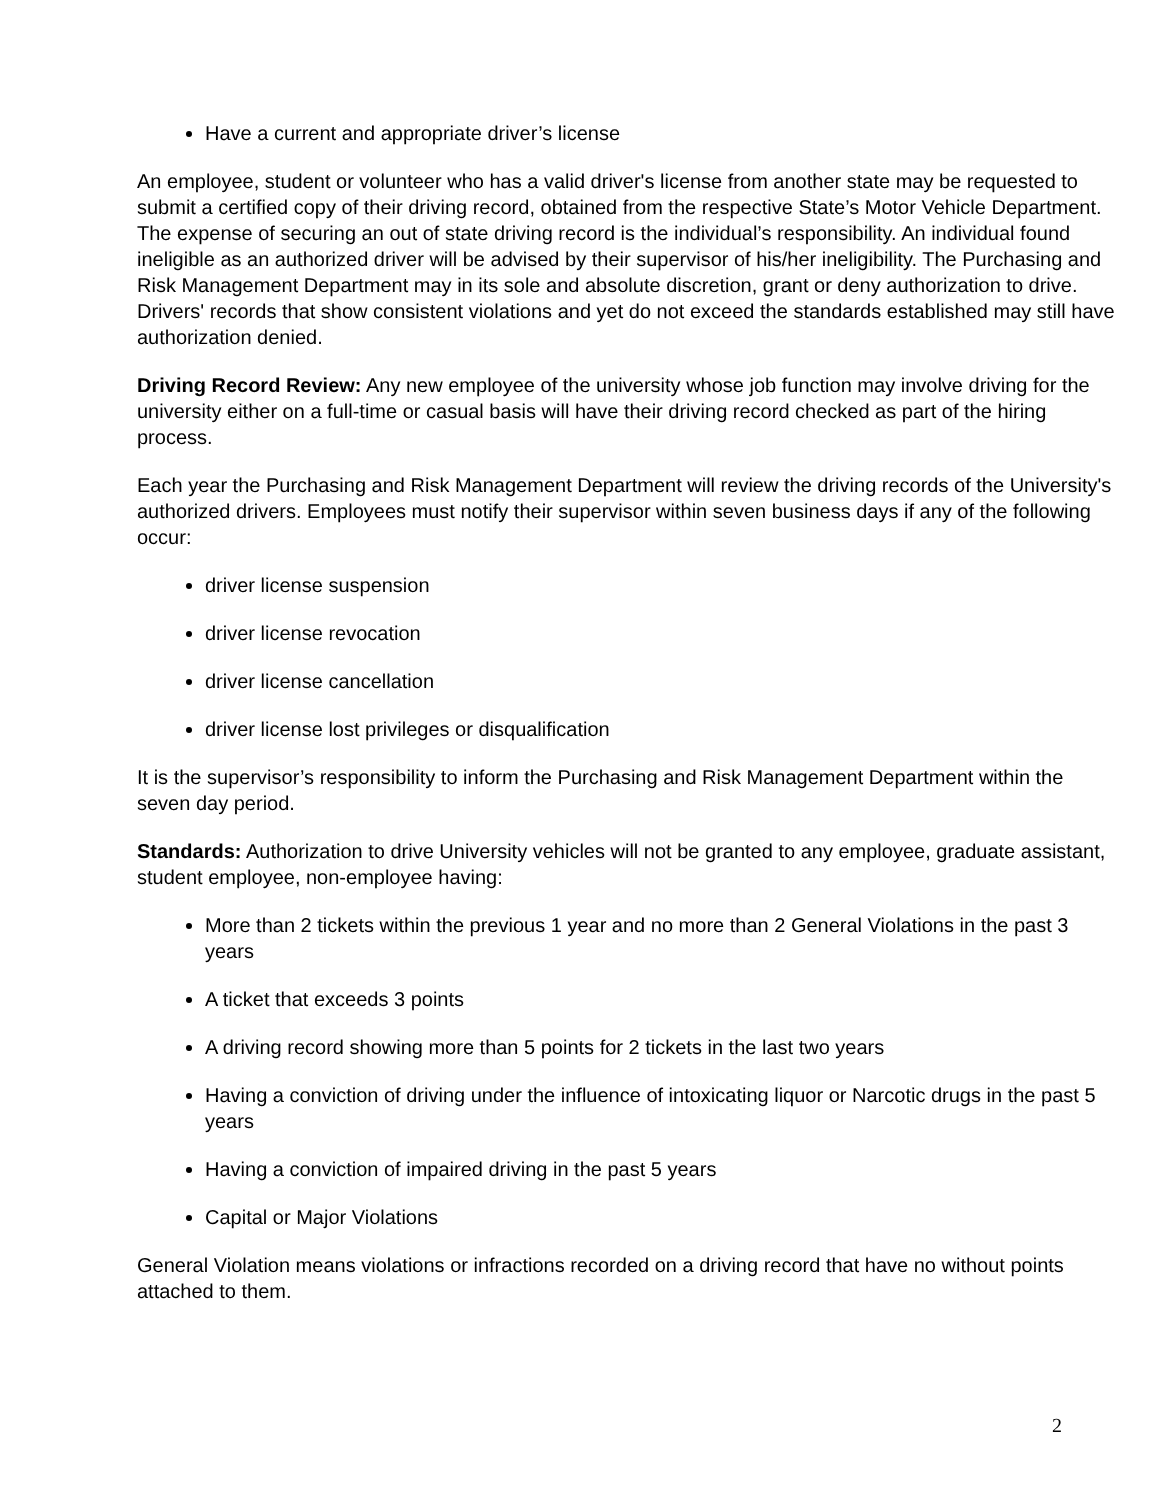Have a current and appropriate driver’s license
An employee, student or volunteer who has a valid driver's license from another state may be requested to submit a certified copy of their driving record, obtained from the respective State’s Motor Vehicle Department. The expense of securing an out of state driving record is the individual’s responsibility. An individual found ineligible as an authorized driver will be advised by their supervisor of his/her ineligibility. The Purchasing and Risk Management Department may in its sole and absolute discretion, grant or deny authorization to drive. Drivers' records that show consistent violations and yet do not exceed the standards established may still have authorization denied.
Driving Record Review: Any new employee of the university whose job function may involve driving for the university either on a full-time or casual basis will have their driving record checked as part of the hiring process.
Each year the Purchasing and Risk Management Department will review the driving records of the University's authorized drivers. Employees must notify their supervisor within seven business days if any of the following occur:
driver license suspension
driver license revocation
driver license cancellation
driver license lost privileges or disqualification
It is the supervisor’s responsibility to inform the Purchasing and Risk Management Department within the seven day period.
Standards: Authorization to drive University vehicles will not be granted to any employee, graduate assistant, student employee, non-employee having:
More than 2 tickets within the previous 1 year and no more than 2 General Violations in the past 3 years
A ticket that exceeds 3 points
A driving record showing more than 5 points for 2 tickets in the last two years
Having a conviction of driving under the influence of intoxicating liquor or Narcotic drugs in the past 5 years
Having a conviction of impaired driving in the past 5 years
Capital or Major Violations
General Violation means violations or infractions recorded on a driving record that have no without points attached to them.
2